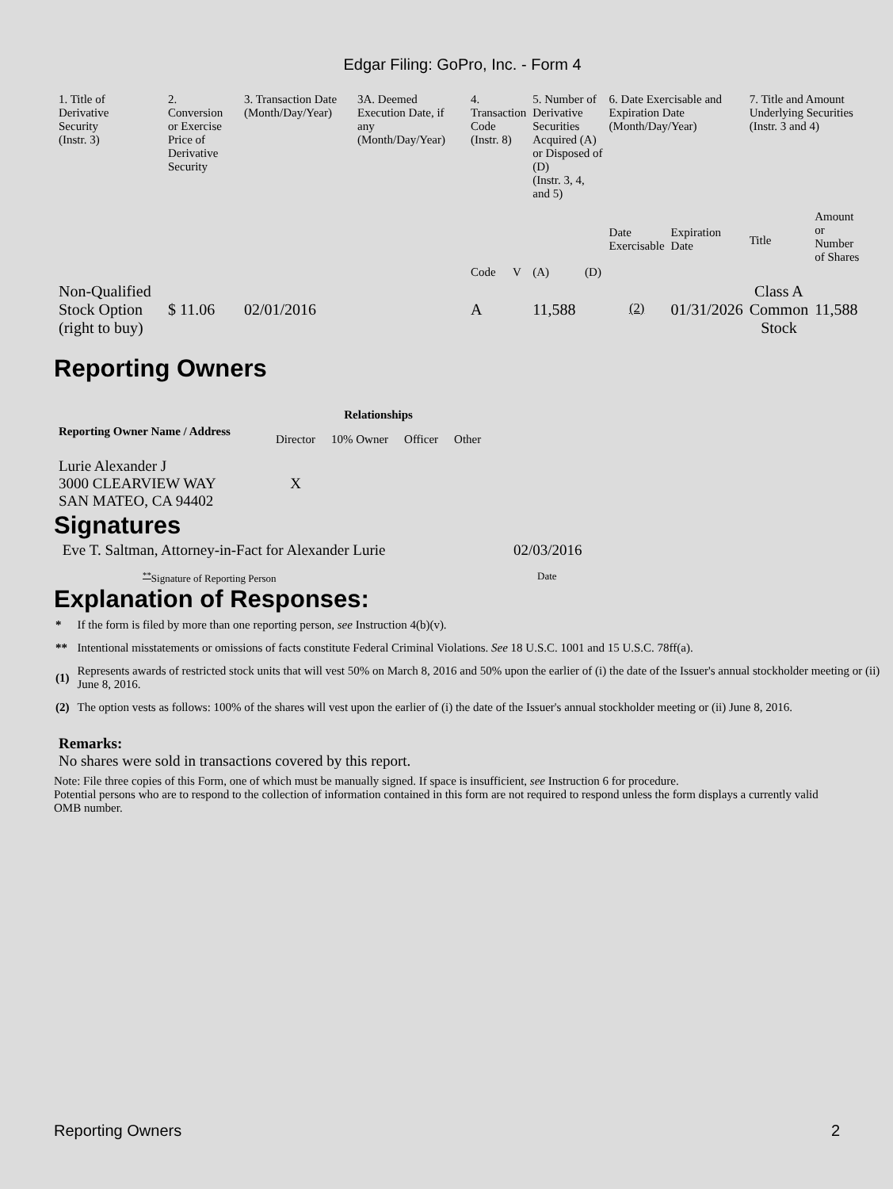Edgar Filing: GoPro, Inc. - Form 4
| 1. Title of Derivative Security (Instr. 3) | 2. Conversion or Exercise Price of Derivative Security | 3. Transaction Date (Month/Day/Year) | 3A. Deemed Execution Date, if any (Month/Day/Year) | 4. Transaction Code (Instr. 8) | | 5. Number of Derivative Securities Acquired (A) or Disposed of (D) (Instr. 3, 4, and 5) | | 6. Date Exercisable and Expiration Date (Month/Day/Year) | | 7. Title and Amount Underlying Securities (Instr. 3 and 4) | |
| | | | | Code | V | (A) | (D) | Date Exercisable | Expiration Date | Title | Amount or Number of Shares |
| Non-Qualified Stock Option (right to buy) | $ 11.06 | 02/01/2016 | | A | | 11,588 | | <sup>(2)</sup> | 01/31/2026 | Class A Common Stock | 11,588 |
Reporting Owners
| Reporting Owner Name / Address | Relationships | | | |
| --- | --- | --- | --- | --- |
| | Director | 10% Owner | Officer | Other |
| Lurie Alexander J 3000 CLEARVIEW WAY SAN MATEO, CA 94402 | X | | | |
Signatures
| Eve T. Saltman, Attorney-in-Fact for Alexander Lurie | 02/03/2016 |
| <sup>**</sup> Signature of Reporting Person | Date |
Explanation of Responses:
| * | If the form is filed by more than one reporting person, see Instruction 4(b)(v). |
| ** | Intentional misstatements or omissions of facts constitute Federal Criminal Violations. See 18 U.S.C. 1001 and 15 U.S.C. 78ff(a). |
| (1) | Represents awards of restricted stock units that will vest 50% on March 8, 2016 and 50% upon the earlier of (i) the date of the Issuer's annual stockholder meeting or (ii) June 8, 2016. |
| (2) | The option vests as follows: 100% of the shares will vest upon the earlier of (i) the date of the Issuer's annual stockholder meeting or (ii) June 8, 2016. |
Remarks:
No shares were sold in transactions covered by this report.
Note: File three copies of this Form, one of which must be manually signed. If space is insufficient, see Instruction 6 for procedure.
Potential persons who are to respond to the collection of information contained in this form are not required to respond unless the form displays a currently valid OMB number.
Reporting Owners 2